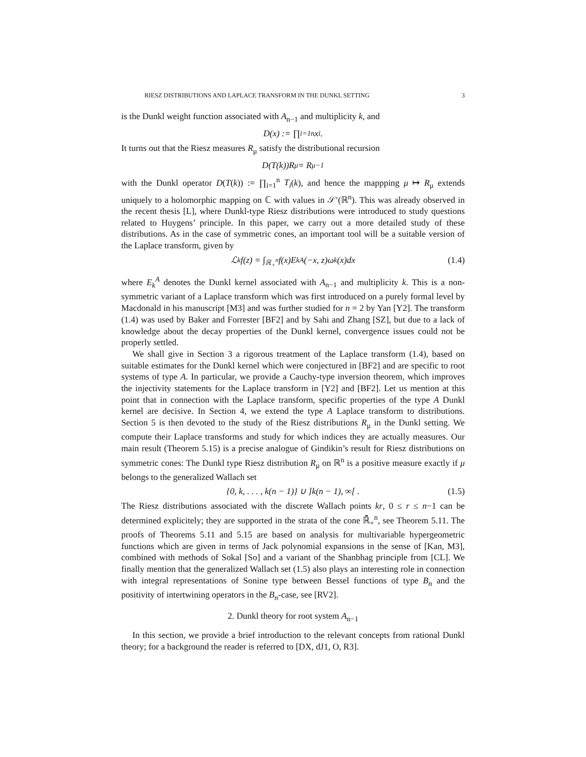RIESZ DISTRIBUTIONS AND LAPLACE TRANSFORM IN THE DUNKL SETTING 3
is the Dunkl weight function associated with A<sub>n−1</sub> and multiplicity k, and
D(x) := ∏<sub>i=1</sub><sup>n</sup> x<sub>i</sub> .
It turns out that the Riesz measures R<sub>μ</sub> satisfy the distributional recursion
D(T(k))R<sub>μ</sub> = R<sub>μ−1</sub>
with the Dunkl operator D(T(k)) := ∏<sub>i=1</sub><sup>n</sup> T<sub>i</sub>(k), and hence the mappping μ ↦ R<sub>μ</sub> extends uniquely to a holomorphic mapping on ℂ with values in 𝒮′(ℝ<sup>n</sup>). This was already observed in the recent thesis [L], where Dunkl-type Riesz distributions were introduced to study questions related to Huygens’ principle. In this paper, we carry out a more detailed study of these distributions. As in the case of symmetric cones, an important tool will be a suitable version of the Laplace transform, given by
ℒ<sub>k</sub>f(z) = ∫<sub>ℝ<sub>+</sub><sup>n</sup></sub> f(x)E<sub>k</sub><sup>A</sup>(−x, z)ω<sub>k</sub>(x)dx (1.4)
where E<sub>k</sub><sup>A</sup> denotes the Dunkl kernel associated with A<sub>n−1</sub> and multiplicity k. This is a non-symmetric variant of a Laplace transform which was first introduced on a purely formal level by Macdonald in his manuscript [M3] and was further studied for n = 2 by Yan [Y2]. The transform (1.4) was used by Baker and Forrester [BF2] and by Sahi and Zhang [SZ], but due to a lack of knowledge about the decay properties of the Dunkl kernel, convergence issues could not be properly settled.
We shall give in Section 3 a rigorous treatment of the Laplace transform (1.4), based on suitable estimates for the Dunkl kernel which were conjectured in [BF2] and are specific to root systems of type A. In particular, we provide a Cauchy-type inversion theorem, which improves the injectivity statements for the Laplace transform in [Y2] and [BF2]. Let us mention at this point that in connection with the Laplace transform, specific properties of the type A Dunkl kernel are decisive. In Section 4, we extend the type A Laplace transform to distributions. Section 5 is then devoted to the study of the Riesz distributions R<sub>μ</sub> in the Dunkl setting. We compute their Laplace transforms and study for which indices they are actually measures. Our main result (Theorem 5.15) is a precise analogue of Gindikin’s result for Riesz distributions on symmetric cones: The Dunkl type Riesz distribution R<sub>μ</sub> on ℝ<sup>n</sup> is a positive measure exactly if μ belongs to the generalized Wallach set
{0, k, . . . , k(n − 1)} ∪ ]k(n − 1), ∞[ . (1.5)
The Riesz distributions associated with the discrete Wallach points kr, 0 ≤ r ≤ n−1 can be determined explicitely; they are supported in the strata of the cone ℝ̄<sub>+</sub><sup>n</sup>, see Theorem 5.11. The proofs of Theorems 5.11 and 5.15 are based on analysis for multivariable hypergeometric functions which are given in terms of Jack polynomial expansions in the sense of [Kan, M3], combined with methods of Sokal [So] and a variant of the Shanbhag principle from [CL]. We finally mention that the generalized Wallach set (1.5) also plays an interesting role in connection with integral representations of Sonine type between Bessel functions of type B<sub>n</sub> and the positivity of intertwining operators in the B<sub>n</sub>-case, see [RV2].
2. Dunkl theory for root system A<sub>n−1</sub>
In this section, we provide a brief introduction to the relevant concepts from rational Dunkl theory; for a background the reader is referred to [DX, dJ1, O, R3].